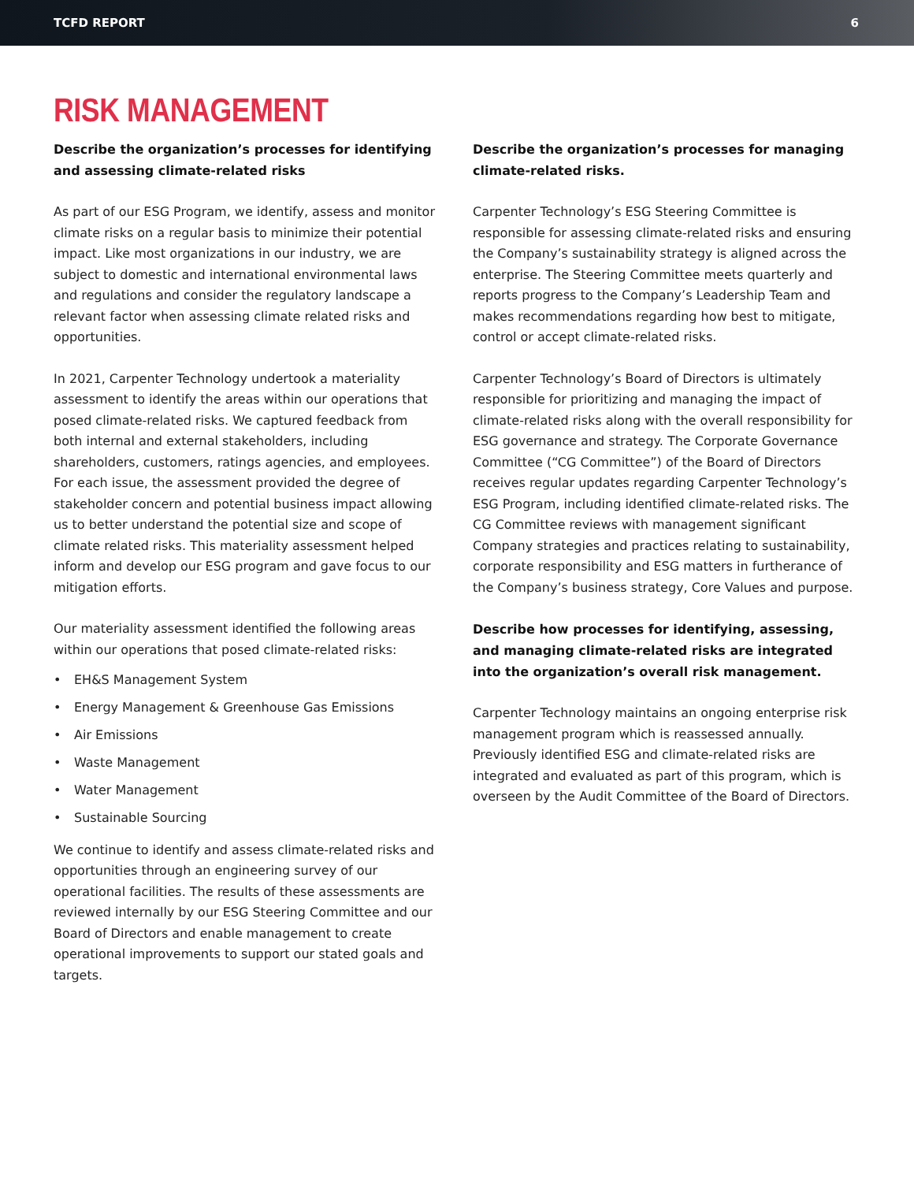TCFD REPORT 6
RISK MANAGEMENT
Describe the organization’s processes for identifying and assessing climate-related risks
As part of our ESG Program, we identify, assess and monitor climate risks on a regular basis to minimize their potential impact. Like most organizations in our industry, we are subject to domestic and international environmental laws and regulations and consider the regulatory landscape a relevant factor when assessing climate related risks and opportunities.
In 2021, Carpenter Technology undertook a materiality assessment to identify the areas within our operations that posed climate-related risks. We captured feedback from both internal and external stakeholders, including shareholders, customers, ratings agencies, and employees. For each issue, the assessment provided the degree of stakeholder concern and potential business impact allowing us to better understand the potential size and scope of climate related risks. This materiality assessment helped inform and develop our ESG program and gave focus to our mitigation efforts.
Our materiality assessment identified the following areas within our operations that posed climate-related risks:
• EH&S Management System
• Energy Management & Greenhouse Gas Emissions
• Air Emissions
• Waste Management
• Water Management
• Sustainable Sourcing
We continue to identify and assess climate-related risks and opportunities through an engineering survey of our operational facilities. The results of these assessments are reviewed internally by our ESG Steering Committee and our Board of Directors and enable management to create operational improvements to support our stated goals and targets.
Describe the organization’s processes for managing climate-related risks.
Carpenter Technology’s ESG Steering Committee is responsible for assessing climate-related risks and ensuring the Company’s sustainability strategy is aligned across the enterprise. The Steering Committee meets quarterly and reports progress to the Company’s Leadership Team and makes recommendations regarding how best to mitigate, control or accept climate-related risks.
Carpenter Technology’s Board of Directors is ultimately responsible for prioritizing and managing the impact of climate-related risks along with the overall responsibility for ESG governance and strategy. The Corporate Governance Committee (“CG Committee”) of the Board of Directors receives regular updates regarding Carpenter Technology’s ESG Program, including identified climate-related risks. The CG Committee reviews with management significant Company strategies and practices relating to sustainability, corporate responsibility and ESG matters in furtherance of the Company’s business strategy, Core Values and purpose.
Describe how processes for identifying, assessing, and managing climate-related risks are integrated into the organization’s overall risk management.
Carpenter Technology maintains an ongoing enterprise risk management program which is reassessed annually. Previously identified ESG and climate-related risks are integrated and evaluated as part of this program, which is overseen by the Audit Committee of the Board of Directors.